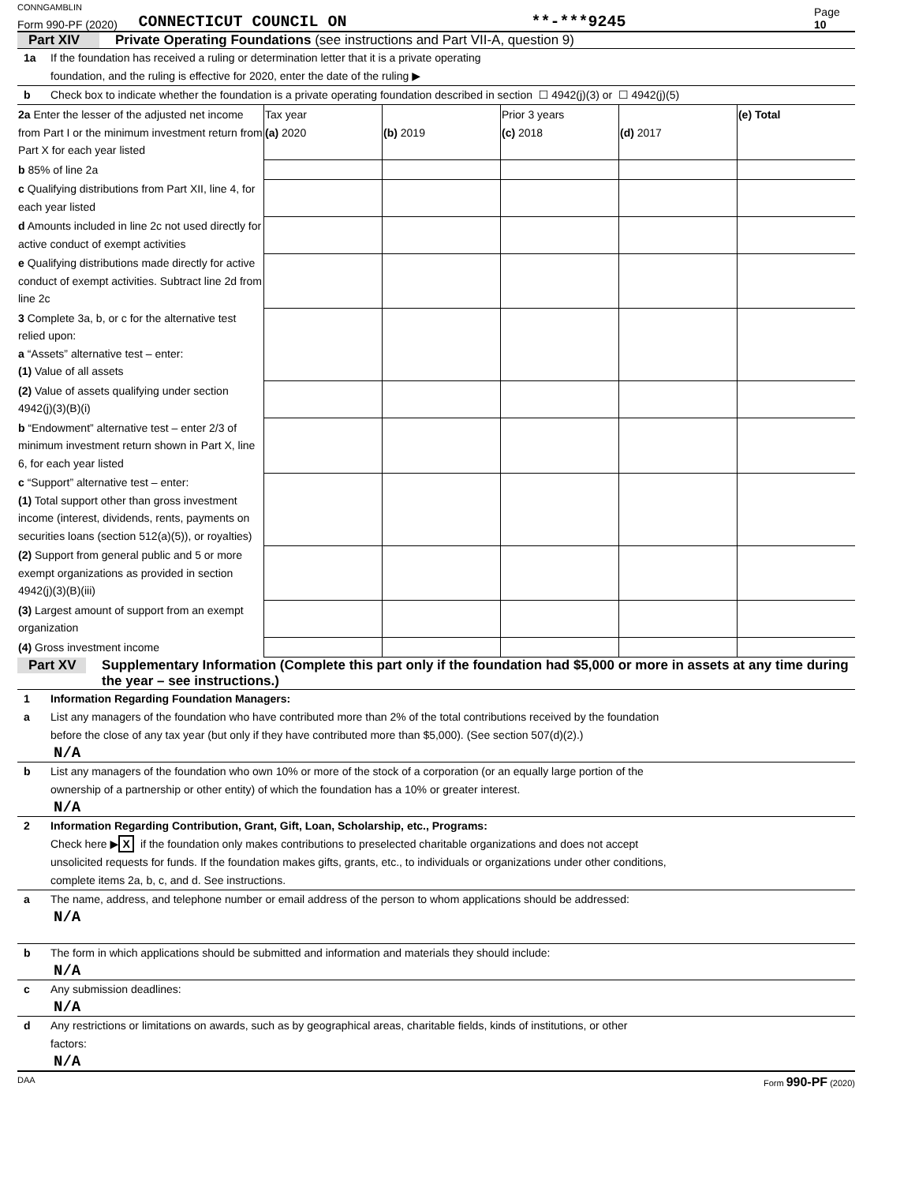CONNGAMBLIN
Form 990-PF (2020) CONNECTICUT COUNCIL ON **-***9245 Page 10
Part XIV Private Operating Foundations (see instructions and Part VII-A, question 9)
1a If the foundation has received a ruling or determination letter that it is a private operating
foundation, and the ruling is effective for 2020, enter the date of the ruling ▶
b Check box to indicate whether the foundation is a private operating foundation described in section ☐ 4942(j)(3) or ☐ 4942(j)(5)
| 2a Enter the lesser of the adjusted net income from Part I or the minimum investment return from Part X for each year listed | Tax year (a) 2020 | (b) 2019 | Prior 3 years (c) 2018 | (d) 2017 | (e) Total |
| b 85% of line 2a | | | | | |
| c Qualifying distributions from Part XII, line 4, for each year listed | | | | | |
| d Amounts included in line 2c not used directly for active conduct of exempt activities | | | | | |
| e Qualifying distributions made directly for active conduct of exempt activities. Subtract line 2d from line 2c | | | | | |
| 3 Complete 3a, b, or c for the alternative test relied upon: a “Assets” alternative test – enter: (1) Value of all assets | | | | | |
| (2) Value of assets qualifying under section 4942(j)(3)(B)(i) | | | | | |
| b “Endowment” alternative test – enter 2/3 of minimum investment return shown in Part X, line 6, for each year listed | | | | | |
| c “Support” alternative test – enter: (1) Total support other than gross investment income (interest, dividends, rents, payments on securities loans (section 512(a)(5)), or royalties) | | | | | |
| (2) Support from general public and 5 or more exempt organizations as provided in section 4942(j)(3)(B)(iii) | | | | | |
| (3) Largest amount of support from an exempt organization | | | | | |
| (4) Gross investment income | | | | | |
Part XV Supplementary Information (Complete this part only if the foundation had $5,000 or more in assets at any time during the year – see instructions.)
1 Information Regarding Foundation Managers:
a List any managers of the foundation who have contributed more than 2% of the total contributions received by the foundation
before the close of any tax year (but only if they have contributed more than $5,000). (See section 507(d)(2).)
N/A
b List any managers of the foundation who own 10% or more of the stock of a corporation (or an equally large portion of the
ownership of a partnership or other entity) of which the foundation has a 10% or greater interest.
N/A
2 Information Regarding Contribution, Grant, Gift, Loan, Scholarship, etc., Programs:
Check here ▶ X if the foundation only makes contributions to preselected charitable organizations and does not accept
unsolicited requests for funds. If the foundation makes gifts, grants, etc., to individuals or organizations under other conditions,
complete items 2a, b, c, and d. See instructions.
a The name, address, and telephone number or email address of the person to whom applications should be addressed:
N/A
b The form in which applications should be submitted and information and materials they should include:
N/A
c Any submission deadlines:
N/A
d Any restrictions or limitations on awards, such as by geographical areas, charitable fields, kinds of institutions, or other
factors:
N/A
DAA Form 990-PF (2020)